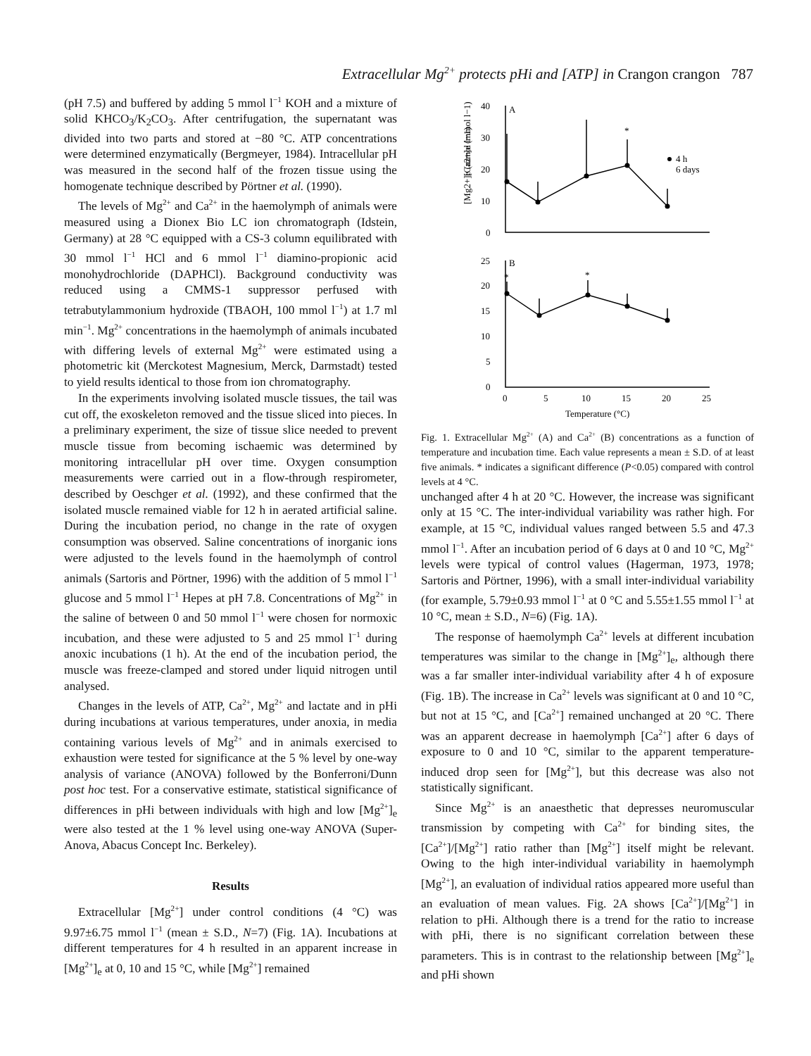Extracellular Mg<sup>2+</sup> protects pHi and [ATP] in Crangon crangon 787
(pH 7.5) and buffered by adding 5 mmol l<sup>−1</sup> KOH and a mixture of solid KHCO<sub>3</sub>/K<sub>2</sub>CO<sub>3</sub>. After centrifugation, the supernatant was divided into two parts and stored at −80 °C. ATP concentrations were determined enzymatically (Bergmeyer, 1984). Intracellular pH was measured in the second half of the frozen tissue using the homogenate technique described by Pörtner et al. (1990).
The levels of Mg<sup>2+</sup> and Ca<sup>2+</sup> in the haemolymph of animals were measured using a Dionex Bio LC ion chromatograph (Idstein, Germany) at 28 °C equipped with a CS-3 column equilibrated with 30 mmol l<sup>−1</sup> HCl and 6 mmol l<sup>−1</sup> diamino-propionic acid monohydrochloride (DAPHCl). Background conductivity was reduced using a CMMS-1 suppressor perfused with tetrabutylammonium hydroxide (TBAOH, 100 mmol l<sup>−1</sup>) at 1.7 ml min<sup>−1</sup>. Mg<sup>2+</sup> concentrations in the haemolymph of animals incubated with differing levels of external Mg<sup>2+</sup> were estimated using a photometric kit (Merckotest Magnesium, Merck, Darmstadt) tested to yield results identical to those from ion chromatography.
In the experiments involving isolated muscle tissues, the tail was cut off, the exoskeleton removed and the tissue sliced into pieces. In a preliminary experiment, the size of tissue slice needed to prevent muscle tissue from becoming ischaemic was determined by monitoring intracellular pH over time. Oxygen consumption measurements were carried out in a flow-through respirometer, described by Oeschger et al. (1992), and these confirmed that the isolated muscle remained viable for 12 h in aerated artificial saline. During the incubation period, no change in the rate of oxygen consumption was observed. Saline concentrations of inorganic ions were adjusted to the levels found in the haemolymph of control animals (Sartoris and Pörtner, 1996) with the addition of 5 mmol l<sup>−1</sup> glucose and 5 mmol l<sup>−1</sup> Hepes at pH 7.8. Concentrations of Mg<sup>2+</sup> in the saline of between 0 and 50 mmol l<sup>−1</sup> were chosen for normoxic incubation, and these were adjusted to 5 and 25 mmol l<sup>−1</sup> during anoxic incubations (1 h). At the end of the incubation period, the muscle was freeze-clamped and stored under liquid nitrogen until analysed.
Changes in the levels of ATP, Ca<sup>2+</sup>, Mg<sup>2+</sup> and lactate and in pHi during incubations at various temperatures, under anoxia, in media containing various levels of Mg<sup>2+</sup> and in animals exercised to exhaustion were tested for significance at the 5 % level by one-way analysis of variance (ANOVA) followed by the Bonferroni/Dunn post hoc test. For a conservative estimate, statistical significance of differences in pHi between individuals with high and low [Mg<sup>2+</sup>]<sub>e</sub> were also tested at the 1 % level using one-way ANOVA (Super-Anova, Abacus Concept Inc. Berkeley).
Results
Extracellular [Mg<sup>2+</sup>] under control conditions (4 °C) was 9.97±6.75 mmol l<sup>−1</sup> (mean ± S.D., N=7) (Fig. 1A). Incubations at different temperatures for 4 h resulted in an apparent increase in [Mg<sup>2+</sup>]<sub>e</sub> at 0, 10 and 15 °C, while [Mg<sup>2+</sup>] remained
40
30
20
10
0
A
*
4 h
6 days
25
20
15
10
5
0
B
*
*
0
5
10
15
20
25
Temperature (°C)
[Mg2+]e (mmol l−1)
[Ca2+]e (mmol l−1)
Fig. 1. Extracellular Mg<sup>2+</sup> (A) and Ca<sup>2+</sup> (B) concentrations as a function of temperature and incubation time. Each value represents a mean ± S.D. of at least five animals. * indicates a significant difference (P<0.05) compared with control levels at 4 °C.
unchanged after 4 h at 20 °C. However, the increase was significant only at 15 °C. The inter-individual variability was rather high. For example, at 15 °C, individual values ranged between 5.5 and 47.3 mmol l<sup>−1</sup>. After an incubation period of 6 days at 0 and 10 °C, Mg<sup>2+</sup> levels were typical of control values (Hagerman, 1973, 1978; Sartoris and Pörtner, 1996), with a small inter-individual variability (for example, 5.79±0.93 mmol l<sup>−1</sup> at 0 °C and 5.55±1.55 mmol l<sup>−1</sup> at 10 °C, mean ± S.D., N=6) (Fig. 1A).
The response of haemolymph Ca<sup>2+</sup> levels at different incubation temperatures was similar to the change in [Mg<sup>2+</sup>]<sub>e</sub>, although there was a far smaller inter-individual variability after 4 h of exposure (Fig. 1B). The increase in Ca<sup>2+</sup> levels was significant at 0 and 10 °C, but not at 15 °C, and [Ca<sup>2+</sup>] remained unchanged at 20 °C. There was an apparent decrease in haemolymph [Ca<sup>2+</sup>] after 6 days of exposure to 0 and 10 °C, similar to the apparent temperature-induced drop seen for [Mg<sup>2+</sup>], but this decrease was also not statistically significant.
Since Mg<sup>2+</sup> is an anaesthetic that depresses neuromuscular transmission by competing with Ca<sup>2+</sup> for binding sites, the [Ca<sup>2+</sup>]/[Mg<sup>2+</sup>] ratio rather than [Mg<sup>2+</sup>] itself might be relevant. Owing to the high inter-individual variability in haemolymph [Mg<sup>2+</sup>], an evaluation of individual ratios appeared more useful than an evaluation of mean values. Fig. 2A shows [Ca<sup>2+</sup>]/[Mg<sup>2+</sup>] in relation to pHi. Although there is a trend for the ratio to increase with pHi, there is no significant correlation between these parameters. This is in contrast to the relationship between [Mg<sup>2+</sup>]<sub>e</sub> and pHi shown